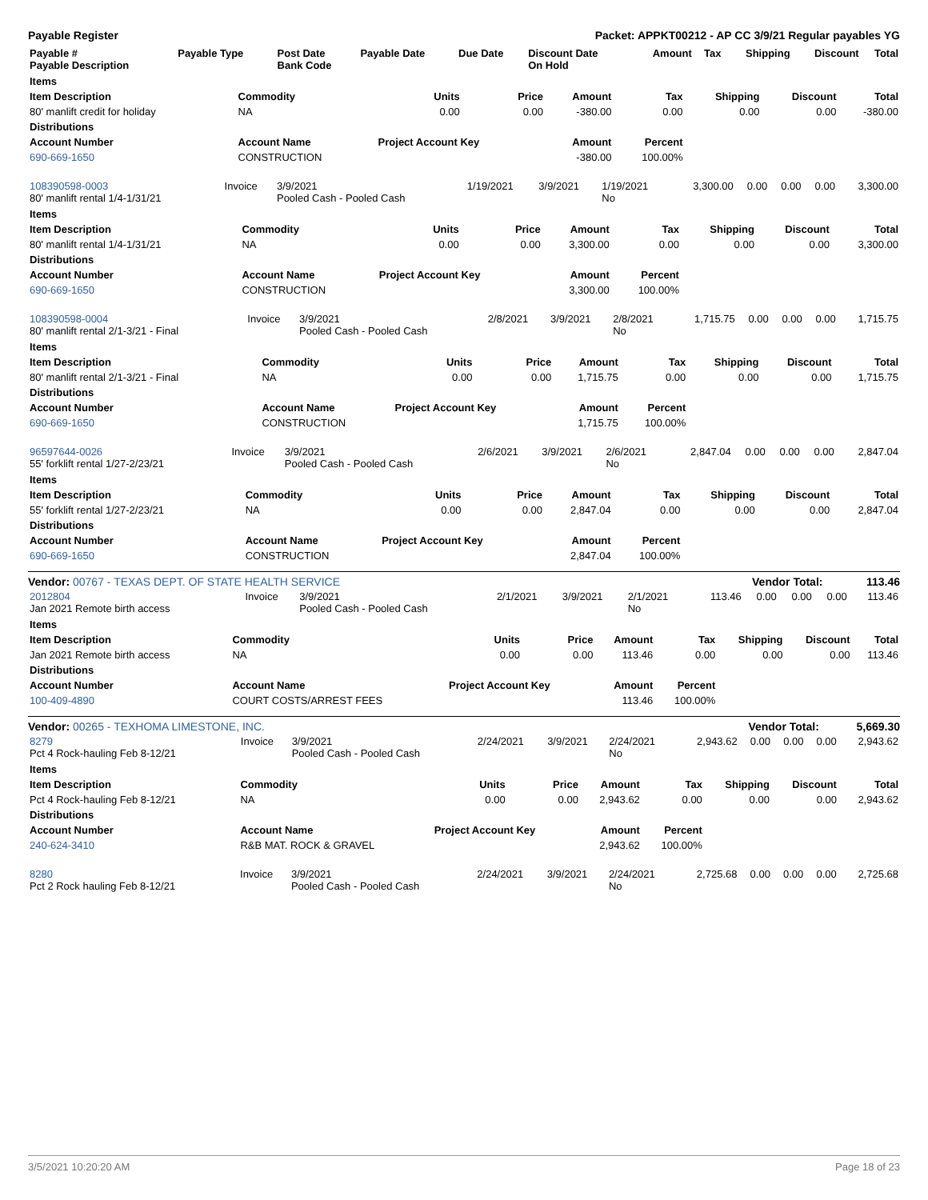Payable Register Packet: APPKT00212 - AP CC 3/9/21 Regular payables YG
| Payable # Payable Description | Payable Type | Post Date Bank Code | Payable Date | Due Date | Discount Date On Hold | Amount | Tax | Shipping | Discount | Total |
| --- | --- | --- | --- | --- | --- | --- | --- | --- | --- | --- |
| Items | | | | | | | | |
| --- | --- | --- | --- | --- | --- | --- | --- | --- |
| Item Description | Commodity | Units | Price | Amount | Tax | Shipping | Discount | Total |
| 80' manlift credit for holiday | NA | 0.00 | 0.00 | -380.00 | 0.00 | 0.00 | 0.00 | -380.00 |
| Distributions | | | | | | | | |
| Account Number | Account Name | Project Account Key | | Amount | Percent | | | |
| 690-669-1650 | CONSTRUCTION | | | -380.00 | 100.00% | | | |
| 108390598-0003 80' manlift rental 1/4-1/31/21 | Invoice | 3/9/2021 Pooled Cash - Pooled Cash | 1/19/2021 | 3/9/2021 | 1/19/2021 No | 3,300.00 | 0.00 | 0.00 | 0.00 | 3,300.00 |
| Items | | | | | | | | |
| --- | --- | --- | --- | --- | --- | --- | --- | --- |
| Item Description | Commodity | Units | Price | Amount | Tax | Shipping | Discount | Total |
| 80' manlift rental 1/4-1/31/21 | NA | 0.00 | 0.00 | 3,300.00 | 0.00 | 0.00 | 0.00 | 3,300.00 |
| Distributions | | | | | | | | |
| Account Number | Account Name | Project Account Key | | Amount | Percent | | | |
| 690-669-1650 | CONSTRUCTION | | | 3,300.00 | 100.00% | | | |
| 108390598-0004 80' manlift rental 2/1-3/21 - Final | Invoice | 3/9/2021 Pooled Cash - Pooled Cash | 2/8/2021 | 3/9/2021 | 2/8/2021 No | 1,715.75 | 0.00 | 0.00 | 0.00 | 1,715.75 |
| Items | | | | | | | | |
| --- | --- | --- | --- | --- | --- | --- | --- | --- |
| Item Description | Commodity | Units | Price | Amount | Tax | Shipping | Discount | Total |
| 80' manlift rental 2/1-3/21 - Final | NA | 0.00 | 0.00 | 1,715.75 | 0.00 | 0.00 | 0.00 | 1,715.75 |
| Distributions | | | | | | | | |
| Account Number | Account Name | Project Account Key | | Amount | Percent | | | |
| 690-669-1650 | CONSTRUCTION | | | 1,715.75 | 100.00% | | | |
| 96597644-0026 55' forklift rental 1/27-2/23/21 | Invoice | 3/9/2021 Pooled Cash - Pooled Cash | 2/6/2021 | 3/9/2021 | 2/6/2021 No | 2,847.04 | 0.00 | 0.00 | 0.00 | 2,847.04 |
| Items | | | | | | | | |
| --- | --- | --- | --- | --- | --- | --- | --- | --- |
| Item Description | Commodity | Units | Price | Amount | Tax | Shipping | Discount | Total |
| 55' forklift rental 1/27-2/23/21 | NA | 0.00 | 0.00 | 2,847.04 | 0.00 | 0.00 | 0.00 | 2,847.04 |
| Distributions | | | | | | | | |
| Account Number | Account Name | Project Account Key | | Amount | Percent | | | |
| 690-669-1650 | CONSTRUCTION | | | 2,847.04 | 100.00% | | | |
Vendor: 00767 - TEXAS DEPT. OF STATE HEALTH SERVICE Vendor Total: 113.46
| 2012804 Jan 2021 Remote birth access | Invoice | 3/9/2021 Pooled Cash - Pooled Cash | 2/1/2021 | 3/9/2021 | 2/1/2021 No | 113.46 | 0.00 | 0.00 | 0.00 | 113.46 |
| Items | | | | | | | | |
| --- | --- | --- | --- | --- | --- | --- | --- | --- |
| Item Description | Commodity | Units | Price | Amount | Tax | Shipping | Discount | Total |
| Jan 2021 Remote birth access | NA | 0.00 | 0.00 | 113.46 | 0.00 | 0.00 | 0.00 | 113.46 |
| Distributions | | | | | | | | |
| Account Number | Account Name | Project Account Key | | Amount | Percent | | | |
| 100-409-4890 | COURT COSTS/ARREST FEES | | | 113.46 | 100.00% | | | |
Vendor: 00265 - TEXHOMA LIMESTONE, INC. Vendor Total: 5,669.30
| 8279 Pct 4 Rock-hauling Feb 8-12/21 | Invoice | 3/9/2021 Pooled Cash - Pooled Cash | 2/24/2021 | 3/9/2021 | 2/24/2021 No | 2,943.62 | 0.00 | 0.00 | 0.00 | 2,943.62 |
| Items | | | | | | | | |
| --- | --- | --- | --- | --- | --- | --- | --- | --- |
| Item Description | Commodity | Units | Price | Amount | Tax | Shipping | Discount | Total |
| Pct 4 Rock-hauling Feb 8-12/21 | NA | 0.00 | 0.00 | 2,943.62 | 0.00 | 0.00 | 0.00 | 2,943.62 |
| Distributions | | | | | | | | |
| Account Number | Account Name | Project Account Key | | Amount | Percent | | | |
| 240-624-3410 | R&B MAT. ROCK & GRAVEL | | | 2,943.62 | 100.00% | | | |
| 8280 Pct 2 Rock hauling Feb 8-12/21 | Invoice | 3/9/2021 Pooled Cash - Pooled Cash | 2/24/2021 | 3/9/2021 | 2/24/2021 No | 2,725.68 | 0.00 | 0.00 | 0.00 | 2,725.68 |
3/5/2021 10:20:20 AM Page 18 of 23